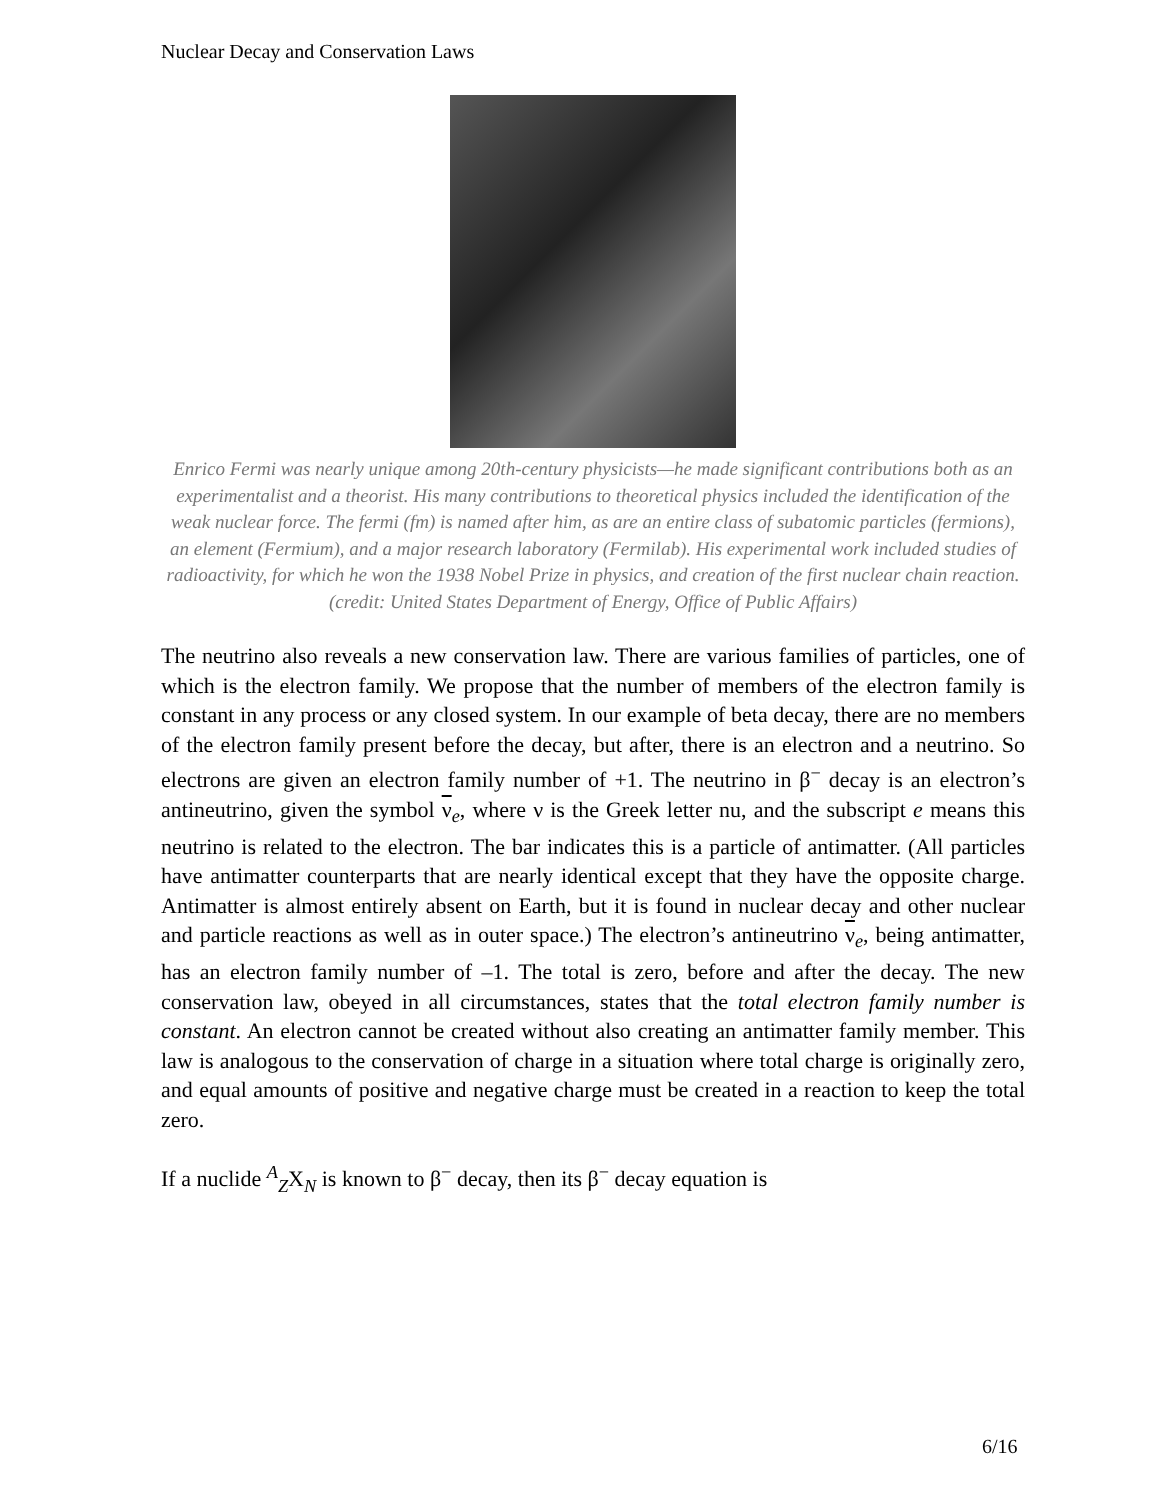Nuclear Decay and Conservation Laws
Enrico Fermi was nearly unique among 20th-century physicists—he made significant contributions both as an experimentalist and a theorist. His many contributions to theoretical physics included the identification of the weak nuclear force. The fermi (fm) is named after him, as are an entire class of subatomic particles (fermions), an element (Fermium), and a major research laboratory (Fermilab). His experimental work included studies of radioactivity, for which he won the 1938 Nobel Prize in physics, and creation of the first nuclear chain reaction. (credit: United States Department of Energy, Office of Public Affairs)
The neutrino also reveals a new conservation law. There are various families of particles, one of which is the electron family. We propose that the number of members of the electron family is constant in any process or any closed system. In our example of beta decay, there are no members of the electron family present before the decay, but after, there is an electron and a neutrino. So electrons are given an electron family number of +1. The neutrino in β<sup>−</sup> decay is an electron’s antineutrino, given the symbol ν<sub>e</sub>, where ν is the Greek letter nu, and the subscript e means this neutrino is related to the electron. The bar indicates this is a particle of antimatter. (All particles have antimatter counterparts that are nearly identical except that they have the opposite charge. Antimatter is almost entirely absent on Earth, but it is found in nuclear decay and other nuclear and particle reactions as well as in outer space.) The electron’s antineutrino ν<sub>e</sub>, being antimatter, has an electron family number of –1. The total is zero, before and after the decay. The new conservation law, obeyed in all circumstances, states that the total electron family number is constant. An electron cannot be created without also creating an antimatter family member. This law is analogous to the conservation of charge in a situation where total charge is originally zero, and equal amounts of positive and negative charge must be created in a reaction to keep the total zero.
If a nuclide <sup>A</sup><sub>Z</sub>X<sub>N</sub> is known to β<sup>−</sup> decay, then its β<sup>−</sup> decay equation is
6/16